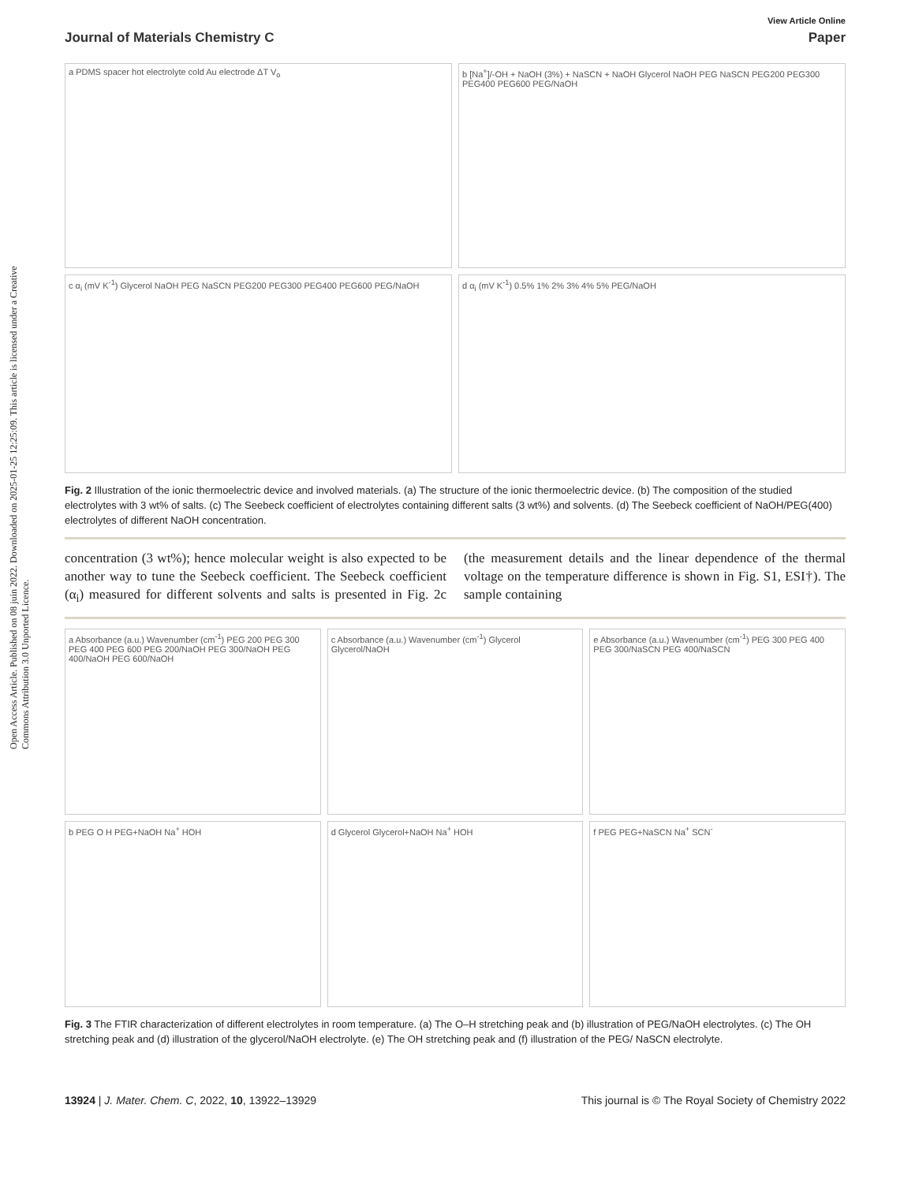Open Access Article. Published on 08 juin 2022. Downloaded on 2025-01-25 12:25:09. This article is licensed under a Creative Commons Attribution 3.0 Unported Licence.
View Article Online
Journal of Materials Chemistry C Paper
a PDMS spacer hot electrolyte cold Au electrode ΔT V<sub>o</sub>
b [Na<sup>+</sup>]/-OH + NaOH (3%) + NaSCN + NaOH Glycerol NaOH PEG NaSCN PEG200 PEG300 PEG400 PEG600 PEG/NaOH
c α<sub>i</sub> (mV K<sup>-1</sup>) Glycerol NaOH PEG NaSCN PEG200 PEG300 PEG400 PEG600 PEG/NaOH
d α<sub>i</sub> (mV K<sup>-1</sup>) 0.5% 1% 2% 3% 4% 5% PEG/NaOH
Fig. 2 Illustration of the ionic thermoelectric device and involved materials. (a) The structure of the ionic thermoelectric device. (b) The composition of the studied electrolytes with 3 wt% of salts. (c) The Seebeck coefficient of electrolytes containing different salts (3 wt%) and solvents. (d) The Seebeck coefficient of NaOH/PEG(400) electrolytes of different NaOH concentration.
concentration (3 wt%); hence molecular weight is also expected to be another way to tune the Seebeck coefficient. The Seebeck coefficient (α<sub>i</sub>) measured for different solvents and salts is presented in Fig. 2c (the measurement details and the linear dependence of the thermal voltage on the temperature difference is shown in Fig. S1, ESI†). The sample containing
a Absorbance (a.u.) Wavenumber (cm<sup>-1</sup>) PEG 200 PEG 300 PEG 400 PEG 600 PEG 200/NaOH PEG 300/NaOH PEG 400/NaOH PEG 600/NaOH
c Absorbance (a.u.) Wavenumber (cm<sup>-1</sup>) Glycerol Glycerol/NaOH
e Absorbance (a.u.) Wavenumber (cm<sup>-1</sup>) PEG 300 PEG 400 PEG 300/NaSCN PEG 400/NaSCN
b PEG O H PEG+NaOH Na<sup>+</sup> HOH
d Glycerol Glycerol+NaOH Na<sup>+</sup> HOH
f PEG PEG+NaSCN Na<sup>+</sup> SCN<sup>-</sup>
Fig. 3 The FTIR characterization of different electrolytes in room temperature. (a) The O–H stretching peak and (b) illustration of PEG/NaOH electrolytes. (c) The OH stretching peak and (d) illustration of the glycerol/NaOH electrolyte. (e) The OH stretching peak and (f) illustration of the PEG/ NaSCN electrolyte.
13924 | J. Mater. Chem. C, 2022, 10, 13922–13929 This journal is © The Royal Society of Chemistry 2022